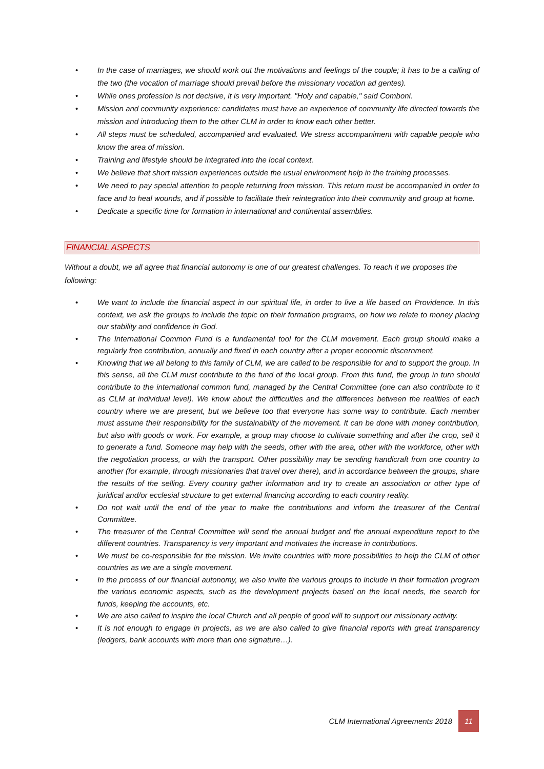• In the case of marriages, we should work out the motivations and feelings of the couple; it has to be a calling of the two (the vocation of marriage should prevail before the missionary vocation ad gentes).
• While ones profession is not decisive, it is very important. "Holy and capable," said Comboni.
• Mission and community experience: candidates must have an experience of community life directed towards the mission and introducing them to the other CLM in order to know each other better.
• All steps must be scheduled, accompanied and evaluated. We stress accompaniment with capable people who know the area of mission.
• Training and lifestyle should be integrated into the local context.
• We believe that short mission experiences outside the usual environment help in the training processes.
• We need to pay special attention to people returning from mission. This return must be accompanied in order to face and to heal wounds, and if possible to facilitate their reintegration into their community and group at home.
• Dedicate a specific time for formation in international and continental assemblies.
FINANCIAL ASPECTS
Without a doubt, we all agree that financial autonomy is one of our greatest challenges. To reach it we proposes the following:
• We want to include the financial aspect in our spiritual life, in order to live a life based on Providence. In this context, we ask the groups to include the topic on their formation programs, on how we relate to money placing our stability and confidence in God.
• The International Common Fund is a fundamental tool for the CLM movement. Each group should make a regularly free contribution, annually and fixed in each country after a proper economic discernment.
• Knowing that we all belong to this family of CLM, we are called to be responsible for and to support the group. In this sense, all the CLM must contribute to the fund of the local group. From this fund, the group in turn should contribute to the international common fund, managed by the Central Committee (one can also contribute to it as CLM at individual level). We know about the difficulties and the differences between the realities of each country where we are present, but we believe too that everyone has some way to contribute. Each member must assume their responsibility for the sustainability of the movement. It can be done with money contribution, but also with goods or work. For example, a group may choose to cultivate something and after the crop, sell it to generate a fund. Someone may help with the seeds, other with the area, other with the workforce, other with the negotiation process, or with the transport. Other possibility may be sending handicraft from one country to another (for example, through missionaries that travel over there), and in accordance between the groups, share the results of the selling. Every country gather information and try to create an association or other type of juridical and/or ecclesial structure to get external financing according to each country reality.
• Do not wait until the end of the year to make the contributions and inform the treasurer of the Central Committee.
• The treasurer of the Central Committee will send the annual budget and the annual expenditure report to the different countries. Transparency is very important and motivates the increase in contributions.
• We must be co-responsible for the mission. We invite countries with more possibilities to help the CLM of other countries as we are a single movement.
• In the process of our financial autonomy, we also invite the various groups to include in their formation program the various economic aspects, such as the development projects based on the local needs, the search for funds, keeping the accounts, etc.
• We are also called to inspire the local Church and all people of good will to support our missionary activity.
• It is not enough to engage in projects, as we are also called to give financial reports with great transparency (ledgers, bank accounts with more than one signature…).
CLM International Agreements 2018 11